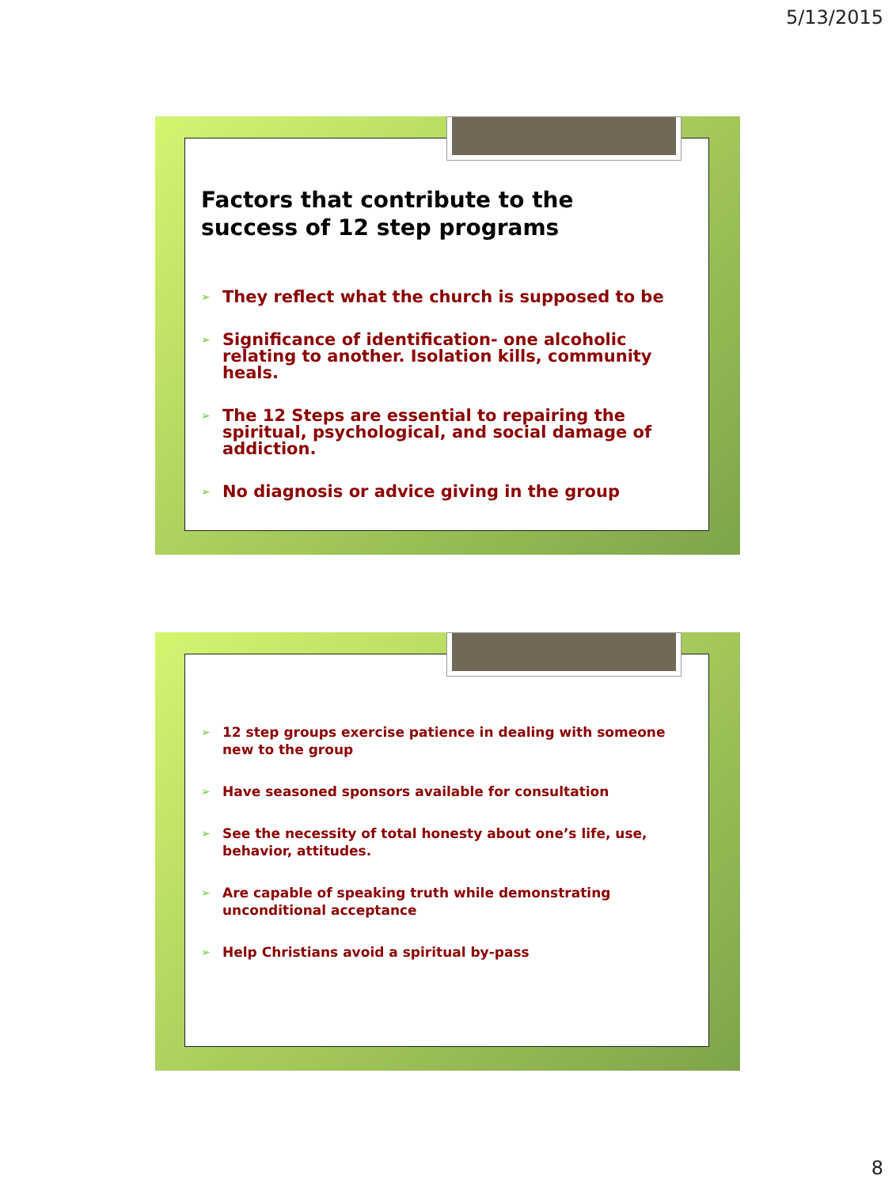5/13/2015
Factors that contribute to the
success of 12 step programs
➢ They reflect what the church is supposed to be
➢ Significance of identification- one alcoholic relating to another. Isolation kills, community heals.
➢ The 12 Steps are essential to repairing the spiritual, psychological, and social damage of addiction.
➢ No diagnosis or advice giving in the group
➢ 12 step groups exercise patience in dealing with someone new to the group
➢ Have seasoned sponsors available for consultation
➢ See the necessity of total honesty about one’s life, use, behavior, attitudes.
➢ Are capable of speaking truth while demonstrating unconditional acceptance
➢ Help Christians avoid a spiritual by-pass
8